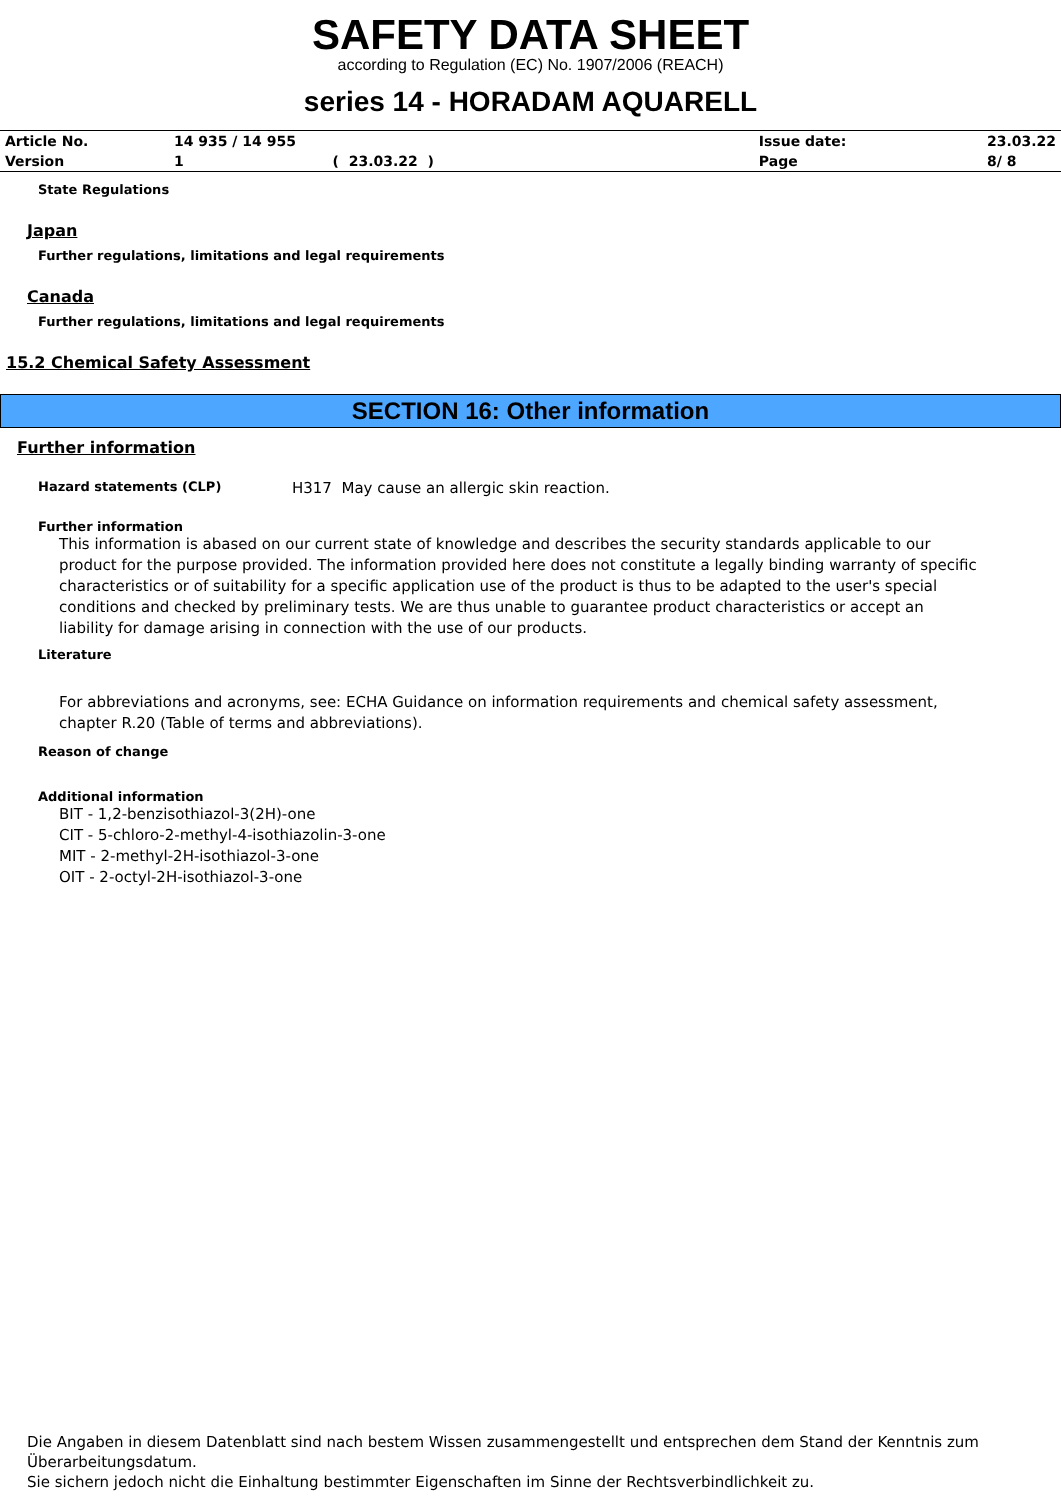SAFETY DATA SHEET
according to Regulation (EC) No. 1907/2006 (REACH)
series 14 - HORADAM AQUARELL
| Article No. | 14 935 / 14 955 | | Issue date: | 23.03.22 |
| Version | 1 | ( 23.03.22 ) | Page | 8/ 8 |
State Regulations
Japan
Further regulations, limitations and legal requirements
Canada
Further regulations, limitations and legal requirements
15.2 Chemical Safety Assessment
SECTION 16: Other information
Further information
Hazard statements (CLP) H317 May cause an allergic skin reaction.
Further information
This information is abased on our current state of knowledge and describes the security standards applicable to our product for the purpose provided. The information provided here does not constitute a legally binding warranty of specific characteristics or of suitability for a specific application use of the product is thus to be adapted to the user's special conditions and checked by preliminary tests. We are thus unable to guarantee product characteristics or accept an liability for damage arising in connection with the use of our products.
Literature
For abbreviations and acronyms, see: ECHA Guidance on information requirements and chemical safety assessment, chapter R.20 (Table of terms and abbreviations).
Reason of change
Additional information
BIT - 1,2-benzisothiazol-3(2H)-one
CIT - 5-chloro-2-methyl-4-isothiazolin-3-one
MIT - 2-methyl-2H-isothiazol-3-one
OIT - 2-octyl-2H-isothiazol-3-one
Die Angaben in diesem Datenblatt sind nach bestem Wissen zusammengestellt und entsprechen dem Stand der Kenntnis zum Überarbeitungsdatum.
Sie sichern jedoch nicht die Einhaltung bestimmter Eigenschaften im Sinne der Rechtsverbindlichkeit zu.